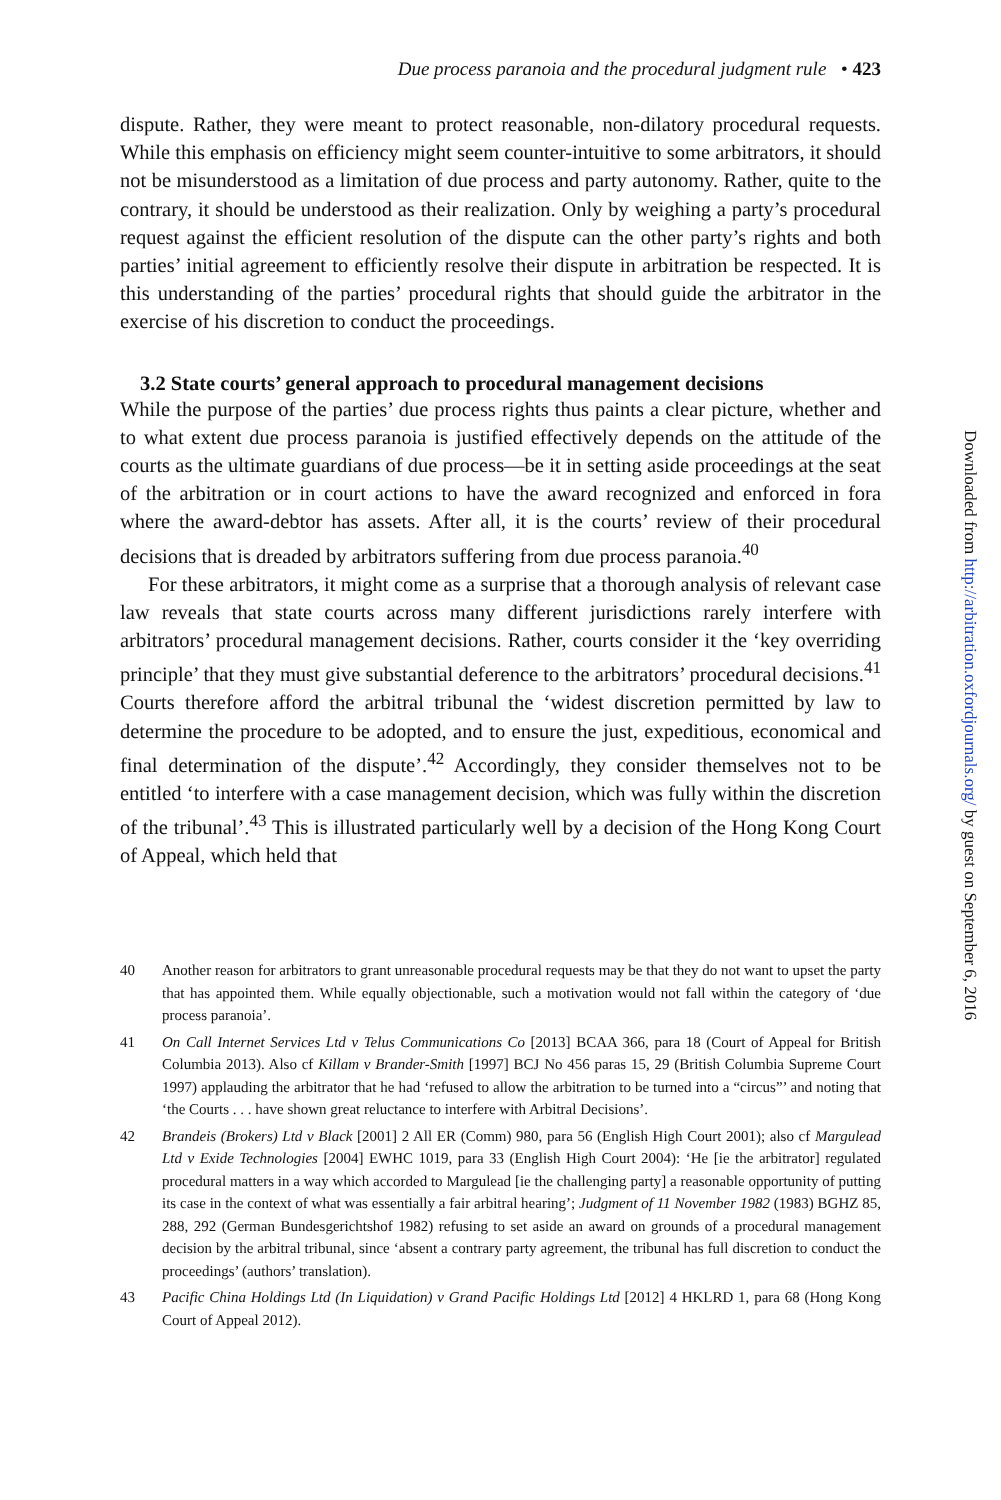Due process paranoia and the procedural judgment rule • 423
dispute. Rather, they were meant to protect reasonable, non-dilatory procedural requests. While this emphasis on efficiency might seem counter-intuitive to some arbitrators, it should not be misunderstood as a limitation of due process and party autonomy. Rather, quite to the contrary, it should be understood as their realization. Only by weighing a party’s procedural request against the efficient resolution of the dispute can the other party’s rights and both parties’ initial agreement to efficiently resolve their dispute in arbitration be respected. It is this understanding of the parties’ procedural rights that should guide the arbitrator in the exercise of his discretion to conduct the proceedings.
3.2 State courts’ general approach to procedural management decisions
While the purpose of the parties’ due process rights thus paints a clear picture, whether and to what extent due process paranoia is justified effectively depends on the attitude of the courts as the ultimate guardians of due process—be it in setting aside proceedings at the seat of the arbitration or in court actions to have the award recognized and enforced in fora where the award-debtor has assets. After all, it is the courts’ review of their procedural decisions that is dreaded by arbitrators suffering from due process paranoia.<sup>40</sup>
For these arbitrators, it might come as a surprise that a thorough analysis of relevant case law reveals that state courts across many different jurisdictions rarely interfere with arbitrators’ procedural management decisions. Rather, courts consider it the ‘key overriding principle’ that they must give substantial deference to the arbitrators’ procedural decisions.<sup>41</sup> Courts therefore afford the arbitral tribunal the ‘widest discretion permitted by law to determine the procedure to be adopted, and to ensure the just, expeditious, economical and final determination of the dispute’.<sup>42</sup> Accordingly, they consider themselves not to be entitled ‘to interfere with a case management decision, which was fully within the discretion of the tribunal’.<sup>43</sup> This is illustrated particularly well by a decision of the Hong Kong Court of Appeal, which held that
40 Another reason for arbitrators to grant unreasonable procedural requests may be that they do not want to upset the party that has appointed them. While equally objectionable, such a motivation would not fall within the category of ‘due process paranoia’.
41 On Call Internet Services Ltd v Telus Communications Co [2013] BCAA 366, para 18 (Court of Appeal for British Columbia 2013). Also cf Killam v Brander-Smith [1997] BCJ No 456 paras 15, 29 (British Columbia Supreme Court 1997) applauding the arbitrator that he had ‘refused to allow the arbitration to be turned into a “circus”’ and noting that ‘the Courts . . . have shown great reluctance to interfere with Arbitral Decisions’.
42 Brandeis (Brokers) Ltd v Black [2001] 2 All ER (Comm) 980, para 56 (English High Court 2001); also cf Margulead Ltd v Exide Technologies [2004] EWHC 1019, para 33 (English High Court 2004): ‘He [ie the arbitrator] regulated procedural matters in a way which accorded to Margulead [ie the challenging party] a reasonable opportunity of putting its case in the context of what was essentially a fair arbitral hearing’; Judgment of 11 November 1982 (1983) BGHZ 85, 288, 292 (German Bundesgerichtshof 1982) refusing to set aside an award on grounds of a procedural management decision by the arbitral tribunal, since ‘absent a contrary party agreement, the tribunal has full discretion to conduct the proceedings’ (authors’ translation).
43 Pacific China Holdings Ltd (In Liquidation) v Grand Pacific Holdings Ltd [2012] 4 HKLRD 1, para 68 (Hong Kong Court of Appeal 2012).
Downloaded from http://arbitration.oxfordjournals.org/ by guest on September 6, 2016